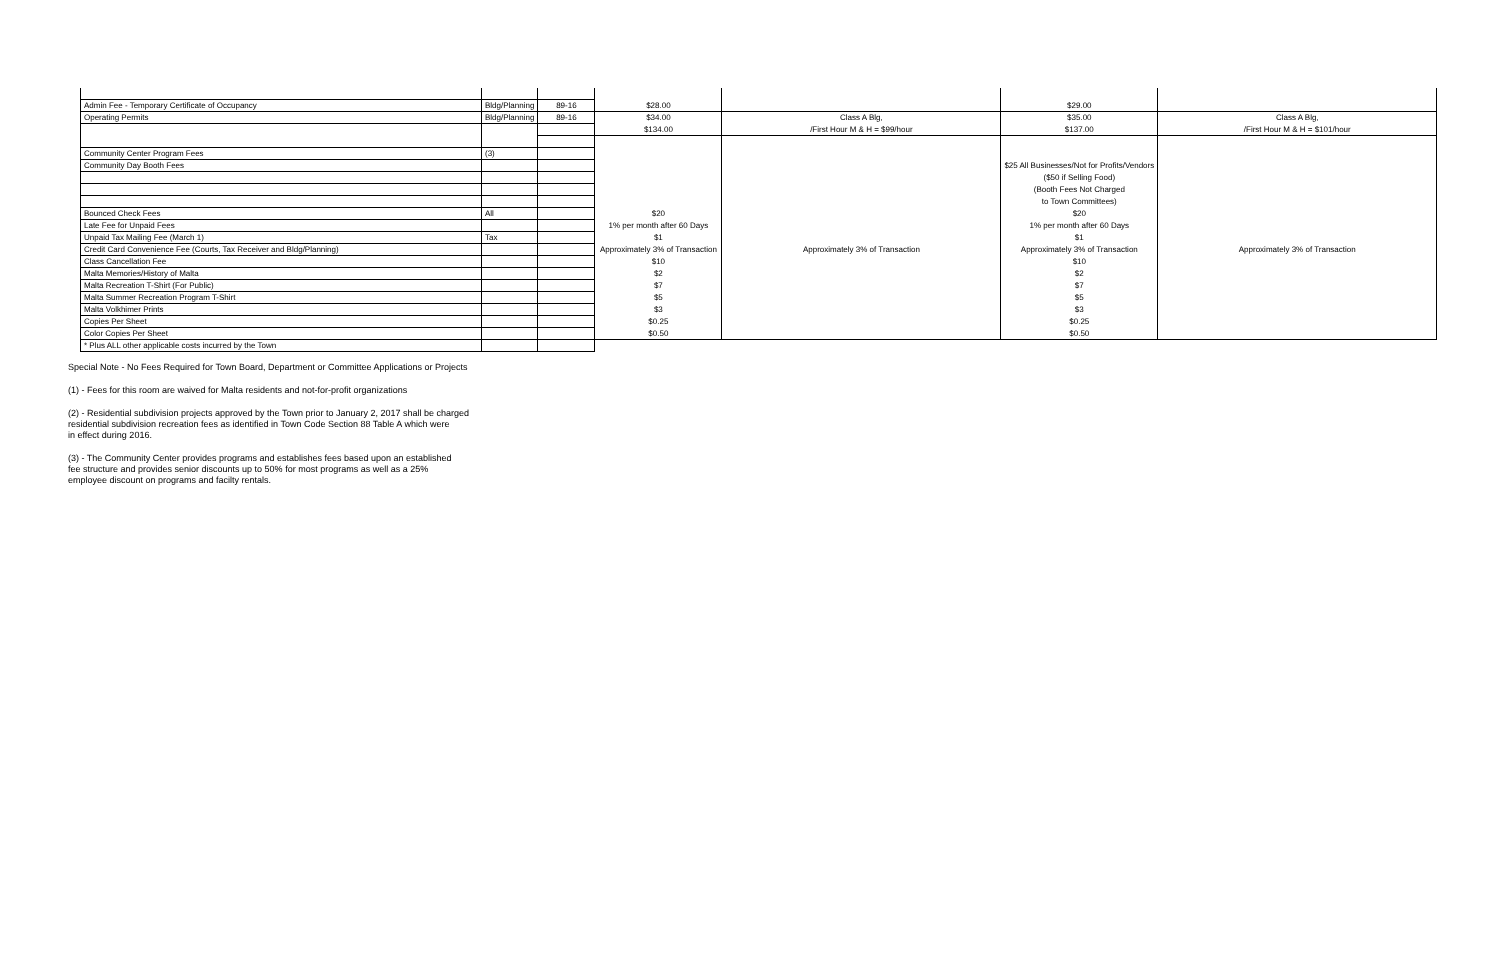| Admin Fee - Temporary Certificate of Occupancy | Bldg/Planning | 89-16 | $28.00 | | $29.00 | |
| Operating Permits | Bldg/Planning | 89-16 | $34.00 | Class A Blg, | $35.00 | Class A Blg, |
| | | | $134.00 | /First Hour M & H = $99/hour | $137.00 | /First Hour M & H = $101/hour |
| Community Center Program Fees | (3) | | | | | |
| Community Day Booth Fees | | | | | $25 All Businesses/Not for Profits/Vendors | |
| | | | | | ($50 if Selling Food) | |
| | | | | | (Booth Fees Not Charged | |
| | | | | | to Town Committees) | |
| Bounced Check Fees | All | | $20 | | $20 | |
| Late Fee for Unpaid Fees | | | 1% per month after 60 Days | | 1% per month after 60 Days | |
| Unpaid Tax Mailing Fee (March 1) | Tax | | $1 | | $1 | |
| Credit Card Convenience Fee (Courts, Tax Receiver and Bldg/Planning) | | | Approximately 3% of Transaction | Approximately 3% of Transaction | Approximately 3% of Transaction | Approximately 3% of Transaction |
| Class Cancellation Fee | | | $10 | | $10 | |
| Malta Memories/History of Malta | | | $2 | | $2 | |
| Malta Recreation T-Shirt (For Public) | | | $7 | | $7 | |
| Malta Summer Recreation Program T-Shirt | | | $5 | | $5 | |
| Malta Volkhimer Prints | | | $3 | | $3 | |
| Copies Per Sheet | | | $0.25 | | $0.25 | |
| Color Copies Per Sheet | | | $0.50 | | $0.50 | |
| * Plus ALL other applicable costs incurred by the Town | | | | | | |
Special Note - No Fees Required for Town Board, Department or Committee Applications or Projects
(1) - Fees for this room are waived for Malta residents and not-for-profit organizations
(2) - Residential subdivision projects approved by the Town prior to January 2, 2017 shall be charged
residential subdivision recreation fees as identified in Town Code Section 88 Table A which were
in effect during 2016.
(3) - The Community Center provides programs and establishes fees based upon an established
fee structure and provides senior discounts up to 50% for most programs as well as a 25%
employee discount on programs and facilty rentals.